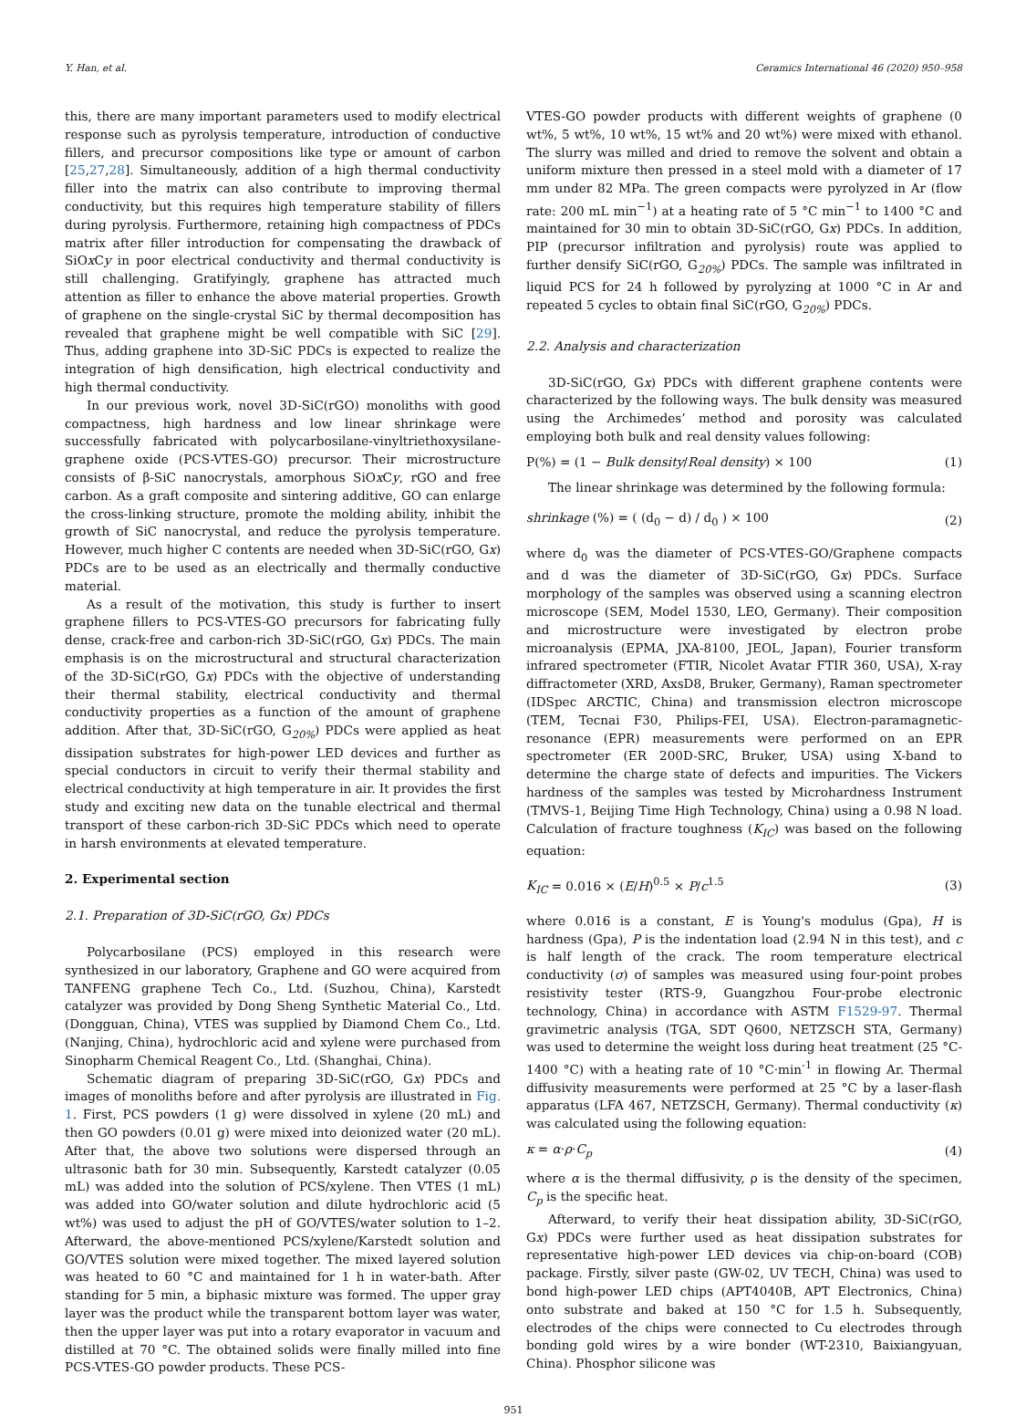Y. Han, et al. Ceramics International 46 (2020) 950–958
this, there are many important parameters used to modify electrical response such as pyrolysis temperature, introduction of conductive fillers, and precursor compositions like type or amount of carbon [25,27,28]. Simultaneously, addition of a high thermal conductivity filler into the matrix can also contribute to improving thermal conductivity, but this requires high temperature stability of fillers during pyrolysis. Furthermore, retaining high compactness of PDCs matrix after filler introduction for compensating the drawback of SiOx Cy in poor electrical conductivity and thermal conductivity is still challenging. Gratifyingly, graphene has attracted much attention as filler to enhance the above material properties. Growth of graphene on the single-crystal SiC by thermal decomposition has revealed that graphene might be well compatible with SiC [29]. Thus, adding graphene into 3D-SiC PDCs is expected to realize the integration of high densification, high electrical conductivity and high thermal conductivity.
In our previous work, novel 3D-SiC(rGO) monoliths with good compactness, high hardness and low linear shrinkage were successfully fabricated with polycarbosilane-vinyltriethoxysilane-graphene oxide (PCS-VTES-GO) precursor. Their microstructure consists of β-SiC nanocrystals, amorphous SiOx Cy, rGO and free carbon. As a graft composite and sintering additive, GO can enlarge the cross-linking structure, promote the molding ability, inhibit the growth of SiC nanocrystal, and reduce the pyrolysis temperature. However, much higher C contents are needed when 3D-SiC(rGO, Gx) PDCs are to be used as an electrically and thermally conductive material.
As a result of the motivation, this study is further to insert graphene fillers to PCS-VTES-GO precursors for fabricating fully dense, crack-free and carbon-rich 3D-SiC(rGO, Gx) PDCs. The main emphasis is on the microstructural and structural characterization of the 3D-SiC(rGO, Gx) PDCs with the objective of understanding their thermal stability, electrical conductivity and thermal conductivity properties as a function of the amount of graphene addition. After that, 3D-SiC(rGO, G<sub>20%</sub>) PDCs were applied as heat dissipation substrates for high-power LED devices and further as special conductors in circuit to verify their thermal stability and electrical conductivity at high temperature in air. It provides the first study and exciting new data on the tunable electrical and thermal transport of these carbon-rich 3D-SiC PDCs which need to operate in harsh environments at elevated temperature.
2. Experimental section
2.1. Preparation of 3D-SiC(rGO, Gx) PDCs
Polycarbosilane (PCS) employed in this research were synthesized in our laboratory, Graphene and GO were acquired from TANFENG graphene Tech Co., Ltd. (Suzhou, China), Karstedt catalyzer was provided by Dong Sheng Synthetic Material Co., Ltd. (Dongguan, China), VTES was supplied by Diamond Chem Co., Ltd. (Nanjing, China), hydrochloric acid and xylene were purchased from Sinopharm Chemical Reagent Co., Ltd. (Shanghai, China).
Schematic diagram of preparing 3D-SiC(rGO, Gx) PDCs and images of monoliths before and after pyrolysis are illustrated in Fig. 1. First, PCS powders (1 g) were dissolved in xylene (20 mL) and then GO powders (0.01 g) were mixed into deionized water (20 mL). After that, the above two solutions were dispersed through an ultrasonic bath for 30 min. Subsequently, Karstedt catalyzer (0.05 mL) was added into the solution of PCS/xylene. Then VTES (1 mL) was added into GO/water solution and dilute hydrochloric acid (5 wt%) was used to adjust the pH of GO/VTES/water solution to 1–2. Afterward, the above-mentioned PCS/xylene/Karstedt solution and GO/VTES solution were mixed together. The mixed layered solution was heated to 60 °C and maintained for 1 h in water-bath. After standing for 5 min, a biphasic mixture was formed. The upper gray layer was the product while the transparent bottom layer was water, then the upper layer was put into a rotary evaporator in vacuum and distilled at 70 °C. The obtained solids were finally milled into fine PCS-VTES-GO powder products. These PCS-
VTES-GO powder products with different weights of graphene (0 wt%, 5 wt%, 10 wt%, 15 wt% and 20 wt%) were mixed with ethanol. The slurry was milled and dried to remove the solvent and obtain a uniform mixture then pressed in a steel mold with a diameter of 17 mm under 82 MPa. The green compacts were pyrolyzed in Ar (flow rate: 200 mL min<sup>−1</sup>) at a heating rate of 5 °C min<sup>−1</sup> to 1400 °C and maintained for 30 min to obtain 3D-SiC(rGO, Gx) PDCs. In addition, PIP (precursor infiltration and pyrolysis) route was applied to further densify SiC(rGO, G<sub>20%</sub>) PDCs. The sample was infiltrated in liquid PCS for 24 h followed by pyrolyzing at 1000 °C in Ar and repeated 5 cycles to obtain final SiC(rGO, G<sub>20%</sub>) PDCs.
2.2. Analysis and characterization
3D-SiC(rGO, Gx) PDCs with different graphene contents were characterized by the following ways. The bulk density was measured using the Archimedes’ method and porosity was calculated employing both bulk and real density values following:
P(%) = (1 − Bulk density/Real density) × 100 (1)
The linear shrinkage was determined by the following formula:
shrinkage (%) = ( (d<sub>0</sub> − d) / d<sub>0</sub> ) × 100 (2)
where d<sub>0</sub> was the diameter of PCS-VTES-GO/Graphene compacts and d was the diameter of 3D-SiC(rGO, Gx) PDCs. Surface morphology of the samples was observed using a scanning electron microscope (SEM, Model 1530, LEO, Germany). Their composition and microstructure were investigated by electron probe microanalysis (EPMA, JXA-8100, JEOL, Japan), Fourier transform infrared spectrometer (FTIR, Nicolet Avatar FTIR 360, USA), X-ray diffractometer (XRD, AxsD8, Bruker, Germany), Raman spectrometer (IDSpec ARCTIC, China) and transmission electron microscope (TEM, Tecnai F30, Philips-FEI, USA). Electron-paramagnetic-resonance (EPR) measurements were performed on an EPR spectrometer (ER 200D-SRC, Bruker, USA) using X-band to determine the charge state of defects and impurities. The Vickers hardness of the samples was tested by Microhardness Instrument (TMVS-1, Beijing Time High Technology, China) using a 0.98 N load. Calculation of fracture toughness (K<sub>IC</sub>) was based on the following equation:
K<sub>IC</sub> = 0.016 × (E/H)<sup>0.5</sup> × P/c<sup>1.5</sup> (3)
where 0.016 is a constant, E is Young's modulus (Gpa), H is hardness (Gpa), P is the indentation load (2.94 N in this test), and c is half length of the crack. The room temperature electrical conductivity (σ) of samples was measured using four-point probes resistivity tester (RTS-9, Guangzhou Four-probe electronic technology, China) in accordance with ASTM F1529-97. Thermal gravimetric analysis (TGA, SDT Q600, NETZSCH STA, Germany) was used to determine the weight loss during heat treatment (25 °C-1400 °C) with a heating rate of 10 °C·min<sup>-1</sup> in flowing Ar. Thermal diffusivity measurements were performed at 25 °C by a laser-flash apparatus (LFA 467, NETZSCH, Germany). Thermal conductivity (κ) was calculated using the following equation:
κ = α·ρ·C<sub>p</sub> (4)
where α is the thermal diffusivity, ρ is the density of the specimen, C<sub>p</sub> is the specific heat.
Afterward, to verify their heat dissipation ability, 3D-SiC(rGO, Gx) PDCs were further used as heat dissipation substrates for representative high-power LED devices via chip-on-board (COB) package. Firstly, silver paste (GW-02, UV TECH, China) was used to bond high-power LED chips (APT4040B, APT Electronics, China) onto substrate and baked at 150 °C for 1.5 h. Subsequently, electrodes of the chips were connected to Cu electrodes through bonding gold wires by a wire bonder (WT-2310, Baixiangyuan, China). Phosphor silicone was
951